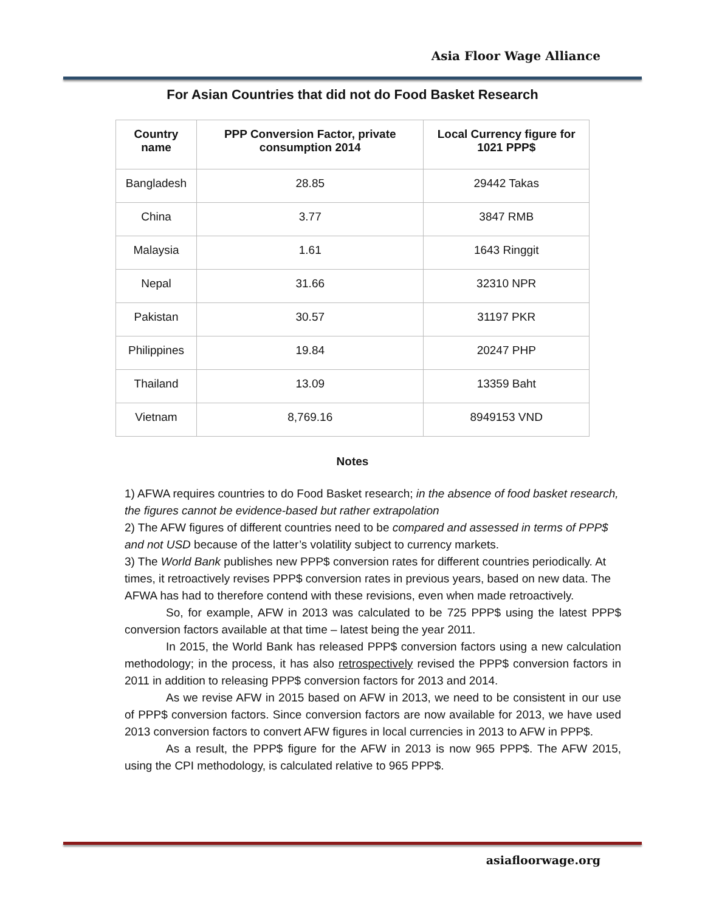Asia Floor Wage Alliance
For Asian Countries that did not do Food Basket Research
| Country name | PPP Conversion Factor, private consumption 2014 | Local Currency figure for 1021 PPP$ |
| --- | --- | --- |
| Bangladesh | 28.85 | 29442 Takas |
| China | 3.77 | 3847 RMB |
| Malaysia | 1.61 | 1643 Ringgit |
| Nepal | 31.66 | 32310 NPR |
| Pakistan | 30.57 | 31197 PKR |
| Philippines | 19.84 | 20247 PHP |
| Thailand | 13.09 | 13359 Baht |
| Vietnam | 8,769.16 | 8949153 VND |
Notes
1) AFWA requires countries to do Food Basket research; in the absence of food basket research, the figures cannot be evidence-based but rather extrapolation
2) The AFW figures of different countries need to be compared and assessed in terms of PPP$ and not USD because of the latter’s volatility subject to currency markets.
3) The World Bank publishes new PPP$ conversion rates for different countries periodically. At times, it retroactively revises PPP$ conversion rates in previous years, based on new data. The AFWA has had to therefore contend with these revisions, even when made retroactively.
So, for example, AFW in 2013 was calculated to be 725 PPP$ using the latest PPP$ conversion factors available at that time – latest being the year 2011.
In 2015, the World Bank has released PPP$ conversion factors using a new calculation methodology; in the process, it has also retrospectively revised the PPP$ conversion factors in 2011 in addition to releasing PPP$ conversion factors for 2013 and 2014.
As we revise AFW in 2015 based on AFW in 2013, we need to be consistent in our use of PPP$ conversion factors. Since conversion factors are now available for 2013, we have used 2013 conversion factors to convert AFW figures in local currencies in 2013 to AFW in PPP$.
As a result, the PPP$ figure for the AFW in 2013 is now 965 PPP$. The AFW 2015, using the CPI methodology, is calculated relative to 965 PPP$.
asiafloorwage.org